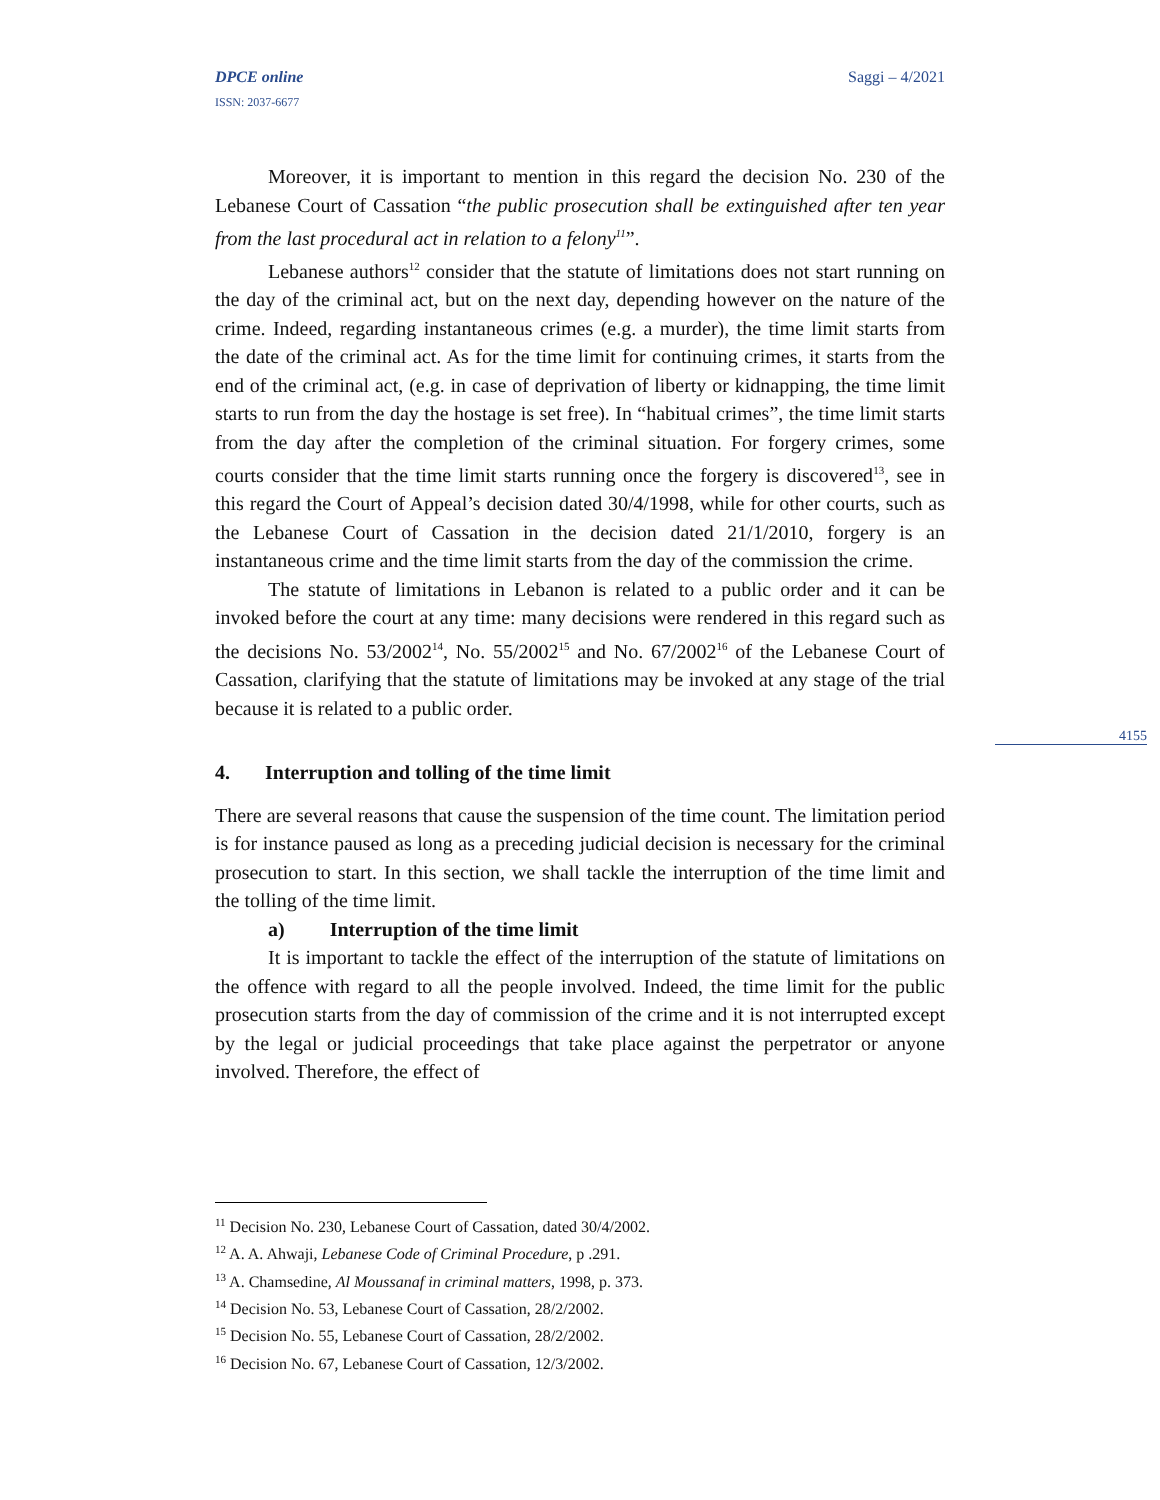DPCE online Saggi – 4/2021
ISSN: 2037-6677
Moreover, it is important to mention in this regard the decision No. 230 of the Lebanese Court of Cassation “the public prosecution shall be extinguished after ten year from the last procedural act in relation to a felony<sup>11</sup>”.
Lebanese authors<sup>12</sup> consider that the statute of limitations does not start running on the day of the criminal act, but on the next day, depending however on the nature of the crime. Indeed, regarding instantaneous crimes (e.g. a murder), the time limit starts from the date of the criminal act. As for the time limit for continuing crimes, it starts from the end of the criminal act, (e.g. in case of deprivation of liberty or kidnapping, the time limit starts to run from the day the hostage is set free). In “habitual crimes”, the time limit starts from the day after the completion of the criminal situation. For forgery crimes, some courts consider that the time limit starts running once the forgery is discovered<sup>13</sup>, see in this regard the Court of Appeal’s decision dated 30/4/1998, while for other courts, such as the Lebanese Court of Cassation in the decision dated 21/1/2010, forgery is an instantaneous crime and the time limit starts from the day of the commission the crime.
The statute of limitations in Lebanon is related to a public order and it can be invoked before the court at any time: many decisions were rendered in this regard such as the decisions No. 53/2002<sup>14</sup>, No. 55/2002<sup>15</sup> and No. 67/2002<sup>16</sup> of the Lebanese Court of Cassation, clarifying that the statute of limitations may be invoked at any stage of the trial because it is related to a public order.
4. Interruption and tolling of the time limit
There are several reasons that cause the suspension of the time count. The limitation period is for instance paused as long as a preceding judicial decision is necessary for the criminal prosecution to start. In this section, we shall tackle the interruption of the time limit and the tolling of the time limit.
a) Interruption of the time limit
It is important to tackle the effect of the interruption of the statute of limitations on the offence with regard to all the people involved. Indeed, the time limit for the public prosecution starts from the day of commission of the crime and it is not interrupted except by the legal or judicial proceedings that take place against the perpetrator or anyone involved. Therefore, the effect of
4155
<sup>11</sup> Decision No. 230, Lebanese Court of Cassation, dated 30/4/2002.
<sup>12</sup> A. A. Ahwaji, Lebanese Code of Criminal Procedure, p .291.
<sup>13</sup> A. Chamsedine, Al Moussanaf in criminal matters, 1998, p. 373.
<sup>14</sup> Decision No. 53, Lebanese Court of Cassation, 28/2/2002.
<sup>15</sup> Decision No. 55, Lebanese Court of Cassation, 28/2/2002.
<sup>16</sup> Decision No. 67, Lebanese Court of Cassation, 12/3/2002.